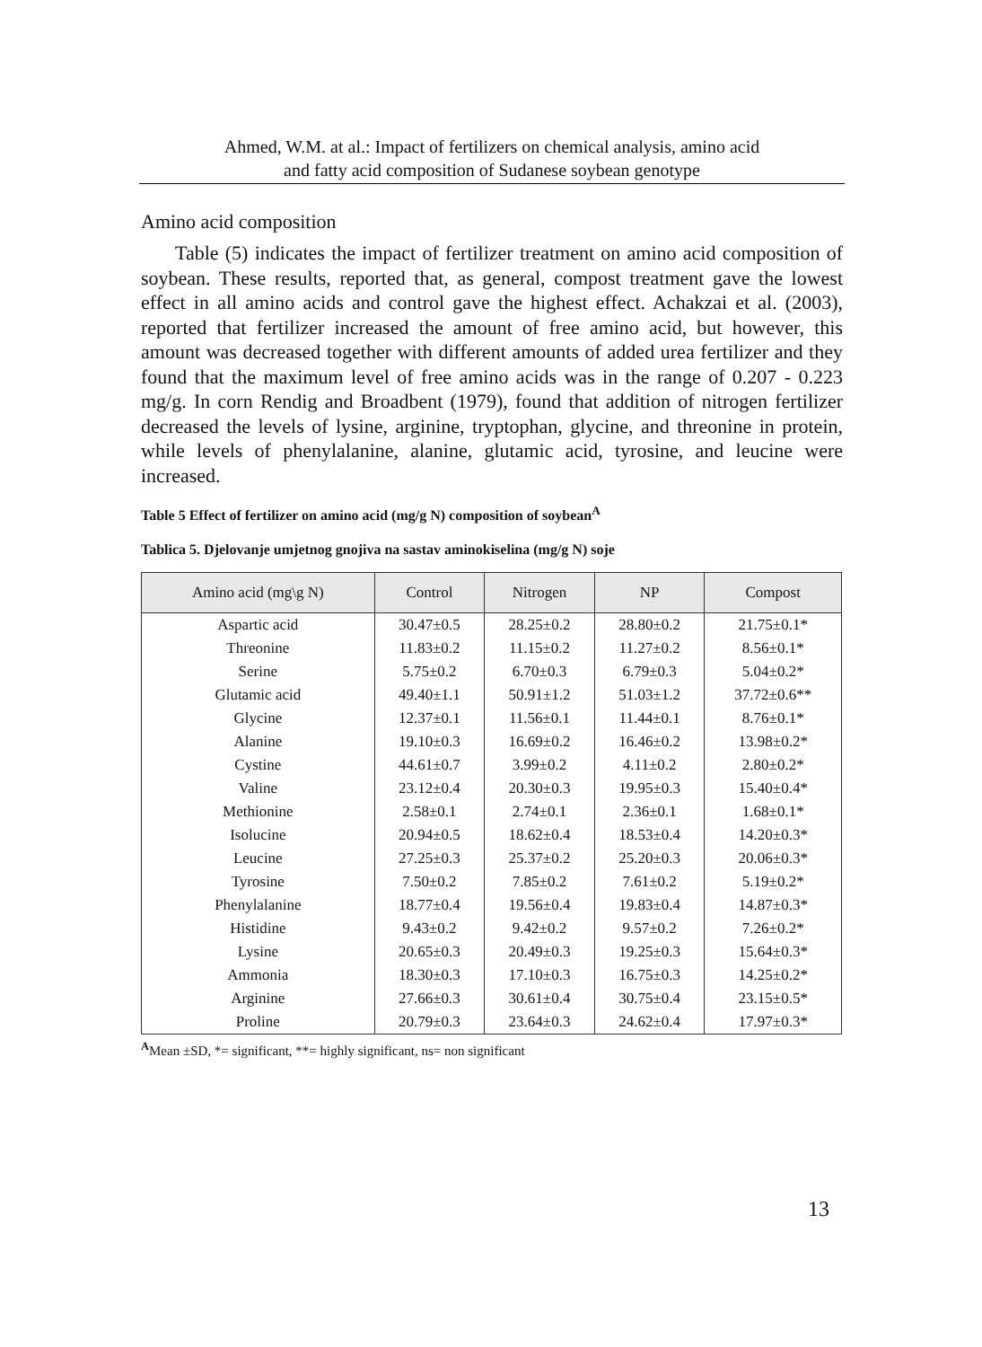Ahmed, W.M. at al.: Impact of fertilizers on chemical analysis, amino acid
and fatty acid composition of Sudanese soybean genotype
Amino acid composition
Table (5) indicates the impact of fertilizer treatment on amino acid composition of soybean. These results, reported that, as general, compost treatment gave the lowest effect in all amino acids and control gave the highest effect. Achakzai et al. (2003), reported that fertilizer increased the amount of free amino acid, but however, this amount was decreased together with different amounts of added urea fertilizer and they found that the maximum level of free amino acids was in the range of 0.207 - 0.223 mg/g. In corn Rendig and Broadbent (1979), found that addition of nitrogen fertilizer decreased the levels of lysine, arginine, tryptophan, glycine, and threonine in protein, while levels of phenylalanine, alanine, glutamic acid, tyrosine, and leucine were increased.
Table 5 Effect of fertilizer on amino acid (mg/g N) composition of soybean<sup>A</sup>
Tablica 5. Djelovanje umjetnog gnojiva na sastav aminokiselina (mg/g N) soje
| Amino acid (mg\g N) | Control | Nitrogen | NP | Compost |
| --- | --- | --- | --- | --- |
| Aspartic acid | 30.47±0.5 | 28.25±0.2 | 28.80±0.2 | 21.75±0.1* |
| Threonine | 11.83±0.2 | 11.15±0.2 | 11.27±0.2 | 8.56±0.1* |
| Serine | 5.75±0.2 | 6.70±0.3 | 6.79±0.3 | 5.04±0.2* |
| Glutamic acid | 49.40±1.1 | 50.91±1.2 | 51.03±1.2 | 37.72±0.6** |
| Glycine | 12.37±0.1 | 11.56±0.1 | 11.44±0.1 | 8.76±0.1* |
| Alanine | 19.10±0.3 | 16.69±0.2 | 16.46±0.2 | 13.98±0.2* |
| Cystine | 44.61±0.7 | 3.99±0.2 | 4.11±0.2 | 2.80±0.2* |
| Valine | 23.12±0.4 | 20.30±0.3 | 19.95±0.3 | 15.40±0.4* |
| Methionine | 2.58±0.1 | 2.74±0.1 | 2.36±0.1 | 1.68±0.1* |
| Isolucine | 20.94±0.5 | 18.62±0.4 | 18.53±0.4 | 14.20±0.3* |
| Leucine | 27.25±0.3 | 25.37±0.2 | 25.20±0.3 | 20.06±0.3* |
| Tyrosine | 7.50±0.2 | 7.85±0.2 | 7.61±0.2 | 5.19±0.2* |
| Phenylalanine | 18.77±0.4 | 19.56±0.4 | 19.83±0.4 | 14.87±0.3* |
| Histidine | 9.43±0.2 | 9.42±0.2 | 9.57±0.2 | 7.26±0.2* |
| Lysine | 20.65±0.3 | 20.49±0.3 | 19.25±0.3 | 15.64±0.3* |
| Ammonia | 18.30±0.3 | 17.10±0.3 | 16.75±0.3 | 14.25±0.2* |
| Arginine | 27.66±0.3 | 30.61±0.4 | 30.75±0.4 | 23.15±0.5* |
| Proline | 20.79±0.3 | 23.64±0.3 | 24.62±0.4 | 17.97±0.3* |
<sup>A</sup>Mean ±SD, *= significant, **= highly significant, ns= non significant
13